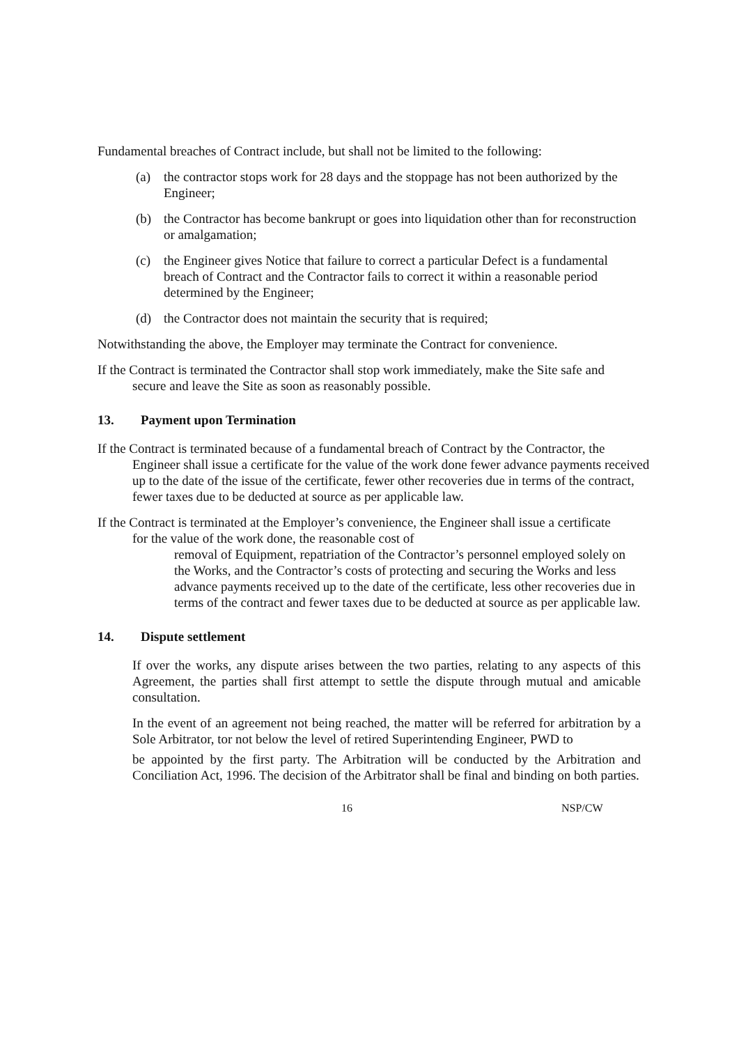Fundamental breaches of Contract include, but shall not be limited to the following:
(a) the contractor stops work for 28 days and the stoppage has not been authorized by the Engineer;
(b) the Contractor has become bankrupt or goes into liquidation other than for reconstruction or amalgamation;
(c) the Engineer gives Notice that failure to correct a particular Defect is a fundamental breach of Contract and the Contractor fails to correct it within a reasonable period determined by the Engineer;
(d) the Contractor does not maintain the security that is required;
Notwithstanding the above, the Employer may terminate the Contract for convenience.
If the Contract is terminated the Contractor shall stop work immediately, make the Site safe and secure and leave the Site as soon as reasonably possible.
13. Payment upon Termination
If the Contract is terminated because of a fundamental breach of Contract by the Contractor, the Engineer shall issue a certificate for the value of the work done fewer advance payments received up to the date of the issue of the certificate, fewer other recoveries due in terms of the contract, fewer taxes due to be deducted at source as per applicable law.
If the Contract is terminated at the Employer’s convenience, the Engineer shall issue a certificate for the value of the work done, the reasonable cost of
removal of Equipment, repatriation of the Contractor’s personnel employed solely on the Works, and the Contractor’s costs of protecting and securing the Works and less advance payments received up to the date of the certificate, less other recoveries due in terms of the contract and fewer taxes due to be deducted at source as per applicable law.
14. Dispute settlement
If over the works, any dispute arises between the two parties, relating to any aspects of this Agreement, the parties shall first attempt to settle the dispute through mutual and amicable consultation.
In the event of an agreement not being reached, the matter will be referred for arbitration by a Sole Arbitrator, tor not below the level of retired Superintending Engineer, PWD to
be appointed by the first party. The Arbitration will be conducted by the Arbitration and Conciliation Act, 1996. The decision of the Arbitrator shall be final and binding on both parties.
16 NSP/CW